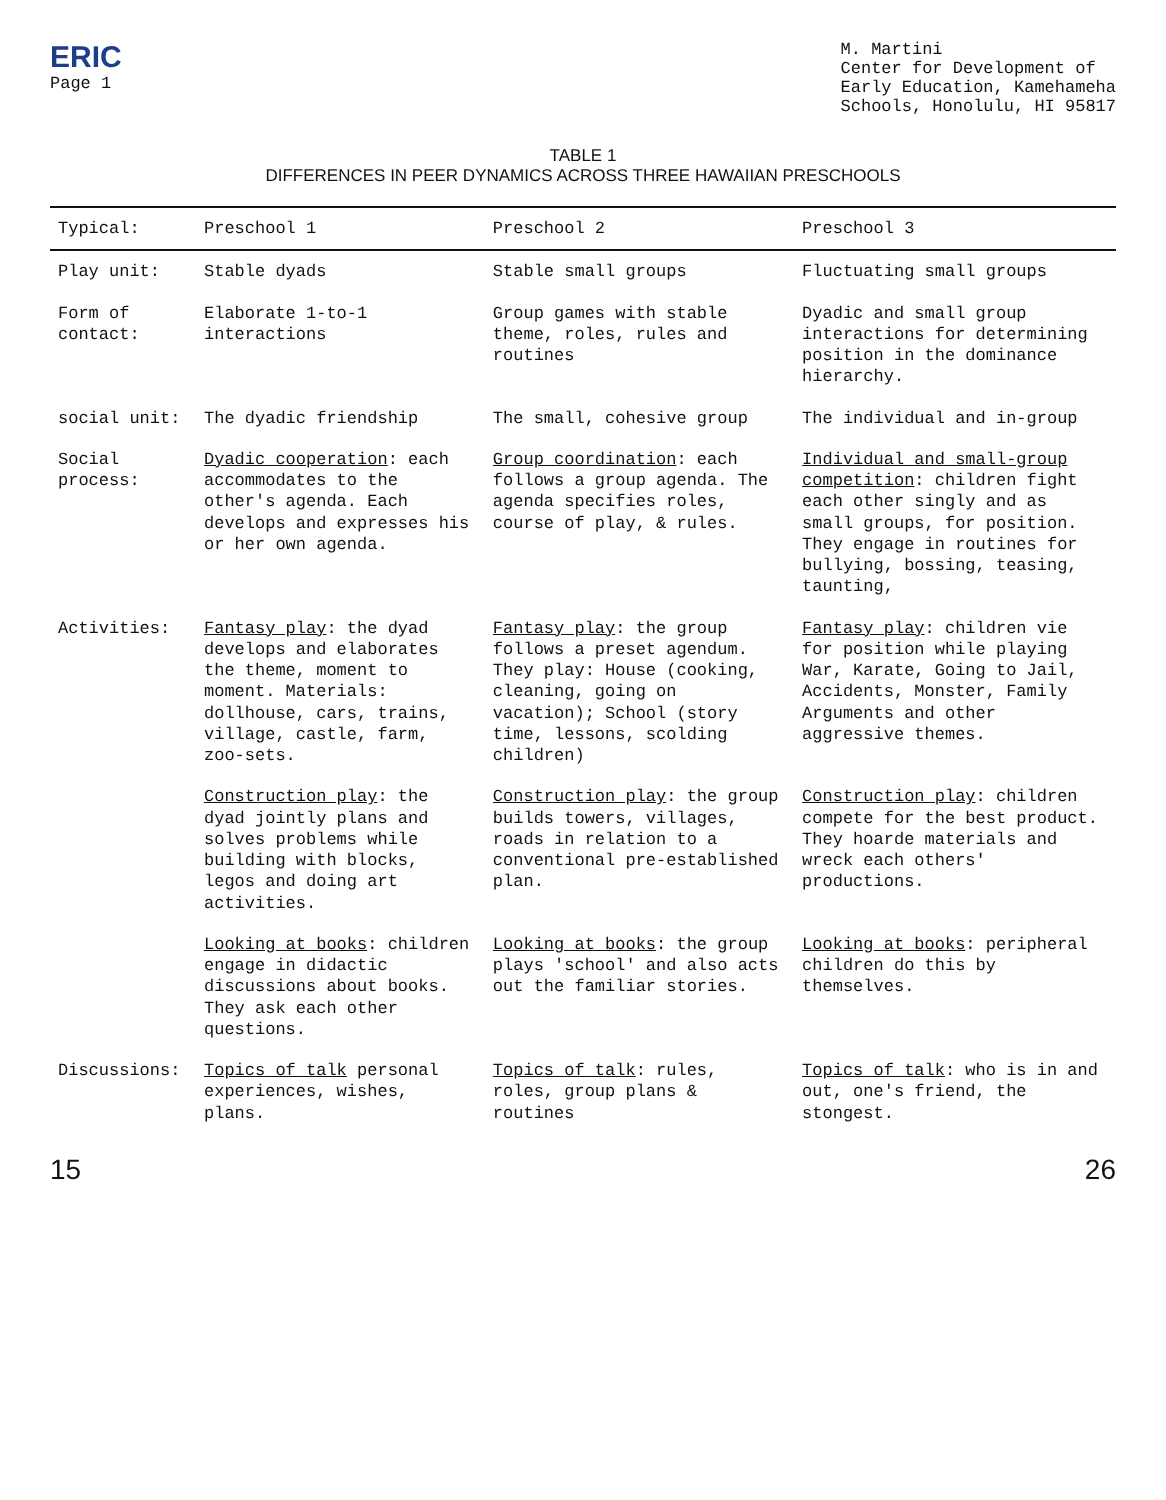ERIC
Page 1
M. Martini
Center for Development of
Early Education, Kamehameha
Schools, Honolulu, HI 95817
TABLE 1
DIFFERENCES IN PEER DYNAMICS ACROSS THREE HAWAIIAN PRESCHOOLS
| Typical: | Preschool 1 | Preschool 2 | Preschool 3 |
| --- | --- | --- | --- |
| Play unit: | Stable dyads | Stable small groups | Fluctuating small groups |
| Form of contact: | Elaborate 1-to-1 interactions | Group games with stable theme, roles, rules and routines | Dyadic and small group interactions for determining position in the dominance hierarchy. |
| social unit: | The dyadic friendship | The small, cohesive group | The individual and in-group |
| Social process: | Dyadic cooperation : each accommodates to the other's agenda. Each develops and expresses his or her own agenda. | Group coordination : each follows a group agenda. The agenda specifies roles, course of play, & rules. | Individual and small-group competition : children fight each other singly and as small groups, for position. They engage in routines for bullying, bossing, teasing, taunting, |
| Activities: | Fantasy play : the dyad develops and elaborates the theme, moment to moment. Materials: dollhouse, cars, trains, village, castle, farm, zoo-sets. | Fantasy play : the group follows a preset agendum. They play: House (cooking, cleaning, going on vacation); School (story time, lessons, scolding children) | Fantasy play : children vie for position while playing War, Karate, Going to Jail, Accidents, Monster, Family Arguments and other aggressive themes. |
| | Construction play : the dyad jointly plans and solves problems while building with blocks, legos and doing art activities. | Construction play : the group builds towers, villages, roads in relation to a conventional pre-established plan. | Construction play : children compete for the best product. They hoarde materials and wreck each others' productions. |
| | Looking at books : children engage in didactic discussions about books. They ask each other questions. | Looking at books : the group plays 'school' and also acts out the familiar stories. | Looking at books : peripheral children do this by themselves. |
| Discussions: | Topics of talk personal experiences, wishes, plans. | Topics of talk : rules, roles, group plans & routines | Topics of talk : who is in and out, one's friend, the stongest. |
15 26